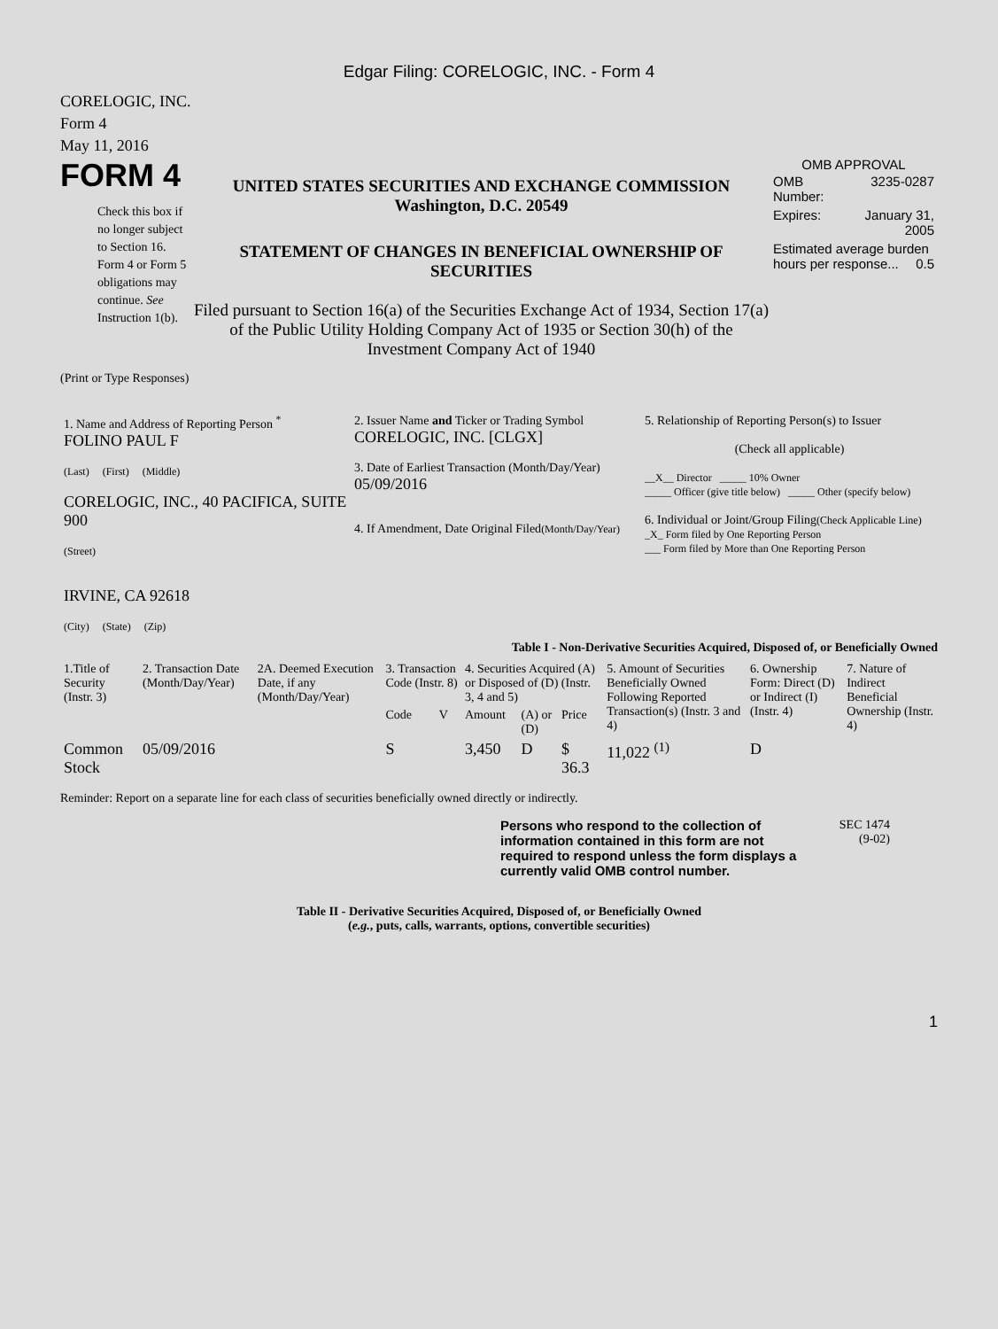Edgar Filing: CORELOGIC, INC. - Form 4
CORELOGIC, INC.
Form 4
May 11, 2016
FORM 4
Check this box if no longer subject to Section 16. Form 4 or Form 5 obligations may continue. See Instruction 1(b).
UNITED STATES SECURITIES AND EXCHANGE COMMISSION
Washington, D.C. 20549
STATEMENT OF CHANGES IN BENEFICIAL OWNERSHIP OF SECURITIES
Filed pursuant to Section 16(a) of the Securities Exchange Act of 1934, Section 17(a) of the Public Utility Holding Company Act of 1935 or Section 30(h) of the Investment Company Act of 1940
OMB APPROVAL
| OMB Number: | 3235-0287 |
| Expires: | January 31, 2005 |
| Estimated average burden hours per response... 0.5 | |
(Print or Type Responses)
| 1. Name and Address of Reporting Person <sup>*</sup> FOLINO PAUL F (Last) (First) (Middle) CORELOGIC, INC., 40 PACIFICA, SUITE 900 (Street) IRVINE, CA 92618 (City) (State) (Zip) | 2. Issuer Name and Ticker or Trading Symbol CORELOGIC, INC. [CLGX] 3. Date of Earliest Transaction (Month/Day/Year) 05/09/2016 4. If Amendment, Date Original Filed (Month/Day/Year) | 5. Relationship of Reporting Person(s) to Issuer (Check all applicable) __X__ Director _____ 10% Owner _____ Officer (give title below) _____ Other (specify below) 6. Individual or Joint/Group Filing (Check Applicable Line) _X_ Form filed by One Reporting Person ___ Form filed by More than One Reporting Person |
Table I - Non-Derivative Securities Acquired, Disposed of, or Beneficially Owned
| 1.Title of Security (Instr. 3) | 2. Transaction Date (Month/Day/Year) | 2A. Deemed Execution Date, if any (Month/Day/Year) | 3. Transaction Code (Instr. 8) | | 4. Securities Acquired (A) or Disposed of (D) (Instr. 3, 4 and 5) | | | 5. Amount of Securities Beneficially Owned Following Reported Transaction(s) (Instr. 3 and 4) | 6. Ownership Form: Direct (D) or Indirect (I) (Instr. 4) | 7. Nature of Indirect Beneficial Ownership (Instr. 4) |
| --- | --- | --- | --- | --- | --- | --- | --- | --- | --- | --- |
| | | | Code | V | Amount | (A) or (D) | Price | | | |
| Common Stock | 05/09/2016 | | S | | 3,450 | D | $ 36.3 | 11,022 <sup>(1)</sup> | D | |
Reminder: Report on a separate line for each class of securities beneficially owned directly or indirectly.
Persons who respond to the collection of information contained in this form are not required to respond unless the form displays a currently valid OMB control number.
SEC 1474
(9-02)
Table II - Derivative Securities Acquired, Disposed of, or Beneficially Owned
(e.g., puts, calls, warrants, options, convertible securities)
1